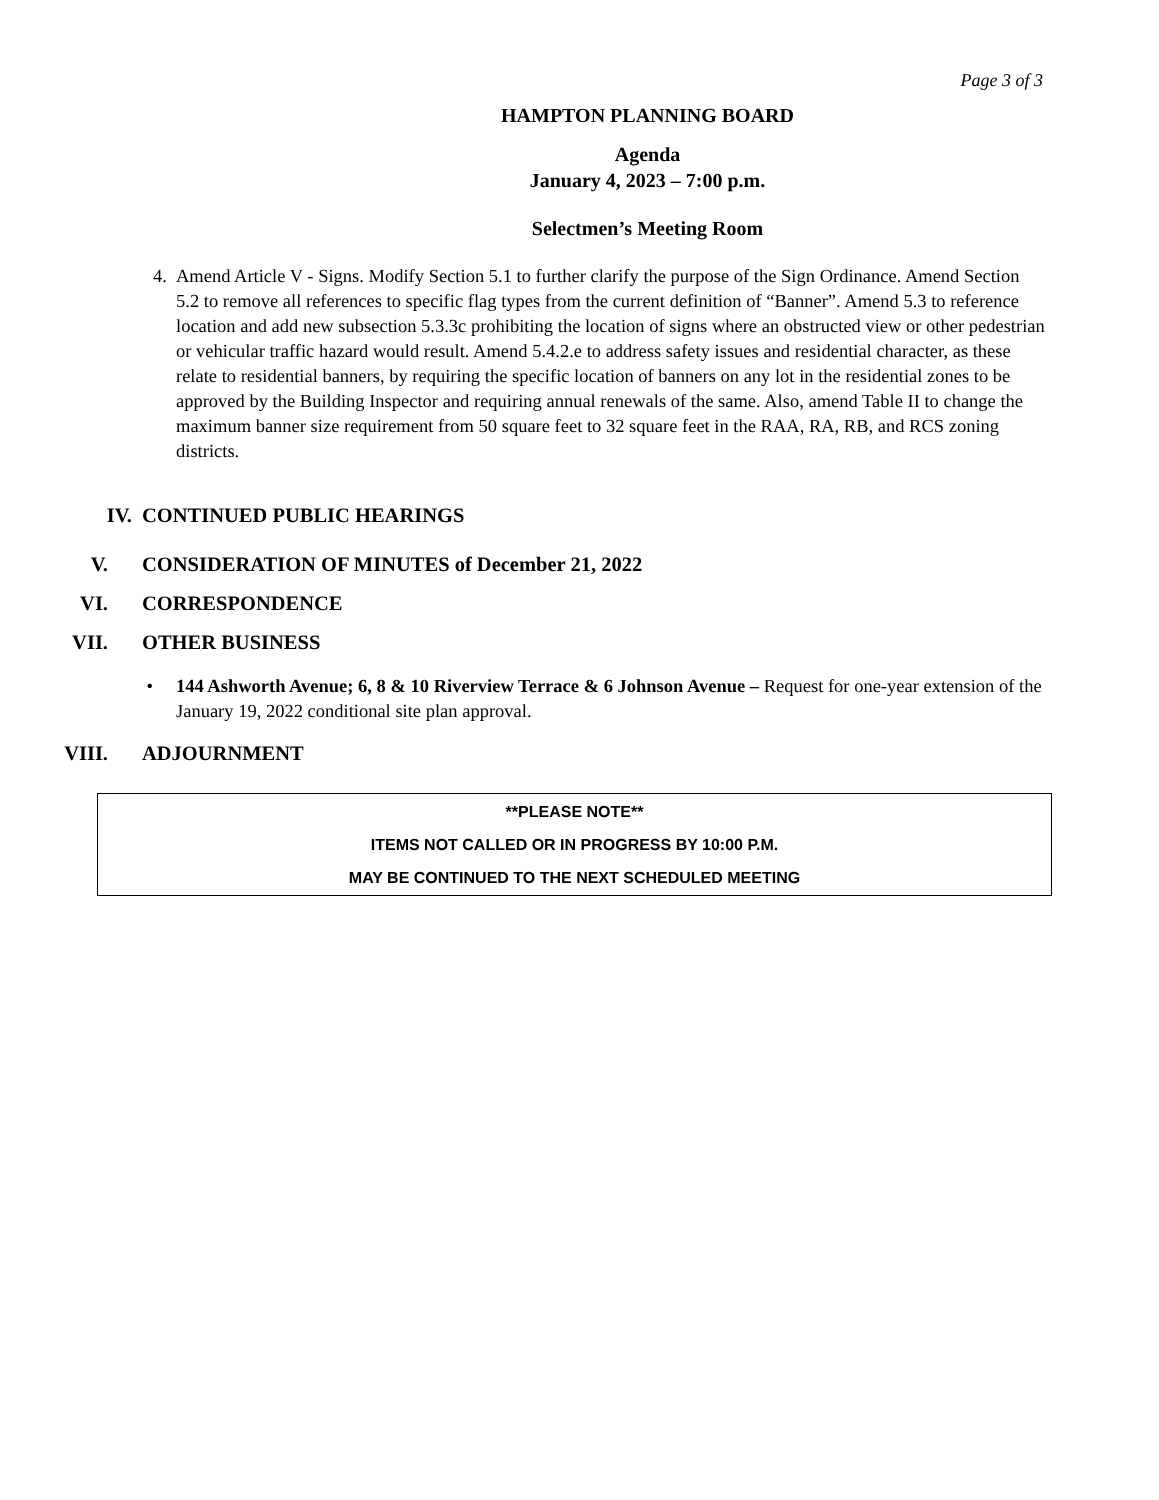Page 3 of 3
HAMPTON PLANNING BOARD
Agenda
January 4, 2023 – 7:00 p.m.
Selectmen’s Meeting Room
4. Amend Article V - Signs. Modify Section 5.1 to further clarify the purpose of the Sign Ordinance. Amend Section 5.2 to remove all references to specific flag types from the current definition of “Banner”. Amend 5.3 to reference location and add new subsection 5.3.3c prohibiting the location of signs where an obstructed view or other pedestrian or vehicular traffic hazard would result. Amend 5.4.2.e to address safety issues and residential character, as these relate to residential banners, by requiring the specific location of banners on any lot in the residential zones to be approved by the Building Inspector and requiring annual renewals of the same. Also, amend Table II to change the maximum banner size requirement from 50 square feet to 32 square feet in the RAA, RA, RB, and RCS zoning districts.
IV. CONTINUED PUBLIC HEARINGS
V. CONSIDERATION OF MINUTES of December 21, 2022
VI. CORRESPONDENCE
VII. OTHER BUSINESS
• 144 Ashworth Avenue; 6, 8 & 10 Riverview Terrace & 6 Johnson Avenue – Request for one-year extension of the January 19, 2022 conditional site plan approval.
VIII. ADJOURNMENT
**PLEASE NOTE**
ITEMS NOT CALLED OR IN PROGRESS BY 10:00 P.M.
MAY BE CONTINUED TO THE NEXT SCHEDULED MEETING